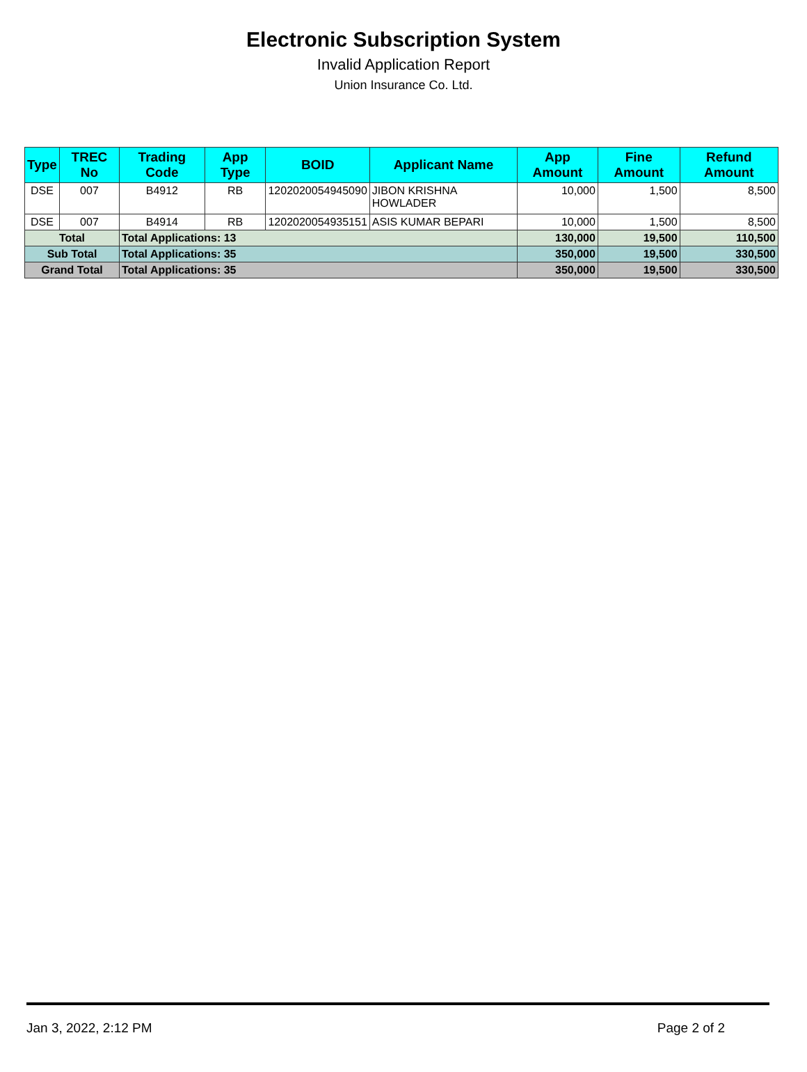Electronic Subscription System
Invalid Application Report
Union Insurance Co. Ltd.
| Type | TREC No | Trading Code | App Type | BOID | Applicant Name | App Amount | Fine Amount | Refund Amount |
| --- | --- | --- | --- | --- | --- | --- | --- | --- |
| DSE | 007 | B4912 | RB | 1202020054945090 | JIBON KRISHNA HOWLADER | 10,000 | 1,500 | 8,500 |
| DSE | 007 | B4914 | RB | 1202020054935151 | ASIS KUMAR BEPARI | 10,000 | 1,500 | 8,500 |
| Total | | Total Applications: 13 | | | | 130,000 | 19,500 | 110,500 |
| Sub Total | | Total Applications: 35 | | | | 350,000 | 19,500 | 330,500 |
| Grand Total | | Total Applications: 35 | | | | 350,000 | 19,500 | 330,500 |
Jan 3, 2022, 2:12 PM Page 2 of 2